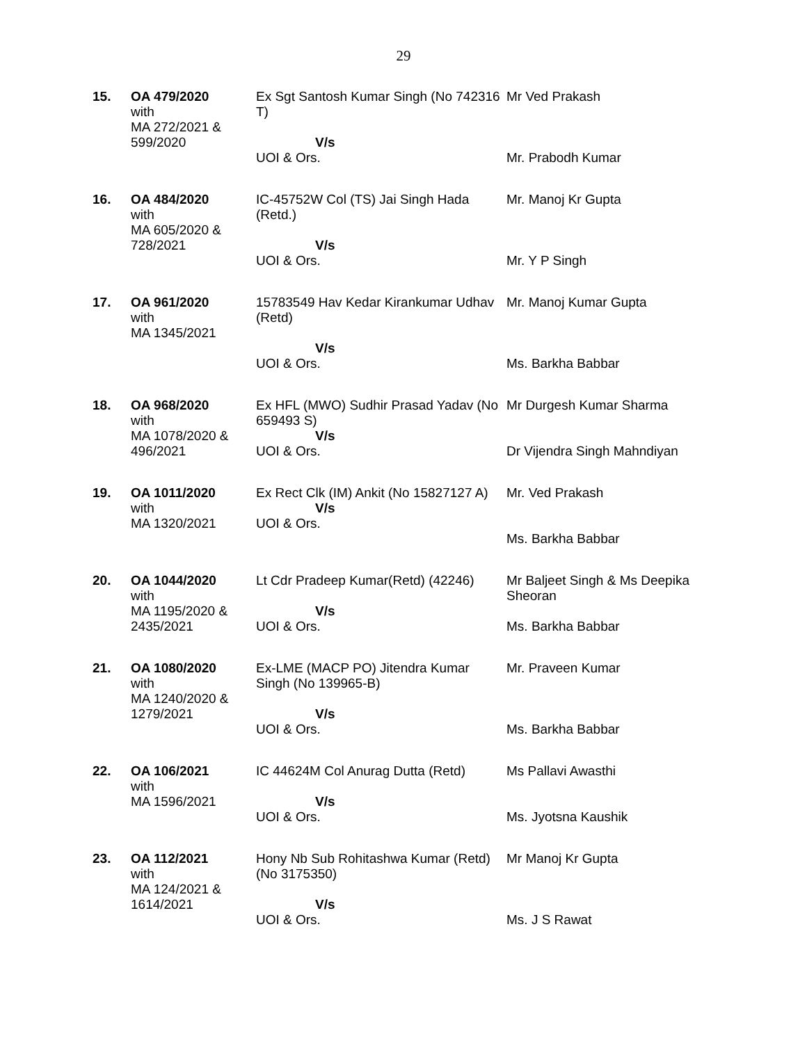29
| 15. | OA 479/2020 with MA 272/2021 & 599/2020 | Ex Sgt Santosh Kumar Singh (No 742316 T) V/s UOI & Ors. | Mr Ved Prakash Mr. Prabodh Kumar |
| 16. | OA 484/2020 with MA 605/2020 & 728/2021 | IC-45752W Col (TS) Jai Singh Hada (Retd.) V/s UOI & Ors. | Mr. Manoj Kr Gupta Mr. Y P Singh |
| 17. | OA 961/2020 with MA 1345/2021 | 15783549 Hav Kedar Kirankumar Udhav (Retd) V/s UOI & Ors. | Mr. Manoj Kumar Gupta Ms. Barkha Babbar |
| 18. | OA 968/2020 with MA 1078/2020 & 496/2021 | Ex HFL (MWO) Sudhir Prasad Yadav (No 659493 S) V/s UOI & Ors. | Mr Durgesh Kumar Sharma Dr Vijendra Singh Mahndiyan |
| 19. | OA 1011/2020 with MA 1320/2021 | Ex Rect Clk (IM) Ankit (No 15827127 A) V/s UOI & Ors. | Mr. Ved Prakash Ms. Barkha Babbar |
| 20. | OA 1044/2020 with MA 1195/2020 & 2435/2021 | Lt Cdr Pradeep Kumar(Retd) (42246) V/s UOI & Ors. | Mr Baljeet Singh & Ms Deepika Sheoran Ms. Barkha Babbar |
| 21. | OA 1080/2020 with MA 1240/2020 & 1279/2021 | Ex-LME (MACP PO) Jitendra Kumar Singh (No 139965-B) V/s UOI & Ors. | Mr. Praveen Kumar Ms. Barkha Babbar |
| 22. | OA 106/2021 with MA 1596/2021 | IC 44624M Col Anurag Dutta (Retd) V/s UOI & Ors. | Ms Pallavi Awasthi Ms. Jyotsna Kaushik |
| 23. | OA 112/2021 with MA 124/2021 & 1614/2021 | Hony Nb Sub Rohitashwa Kumar (Retd) (No 3175350) V/s UOI & Ors. | Mr Manoj Kr Gupta Ms. J S Rawat |